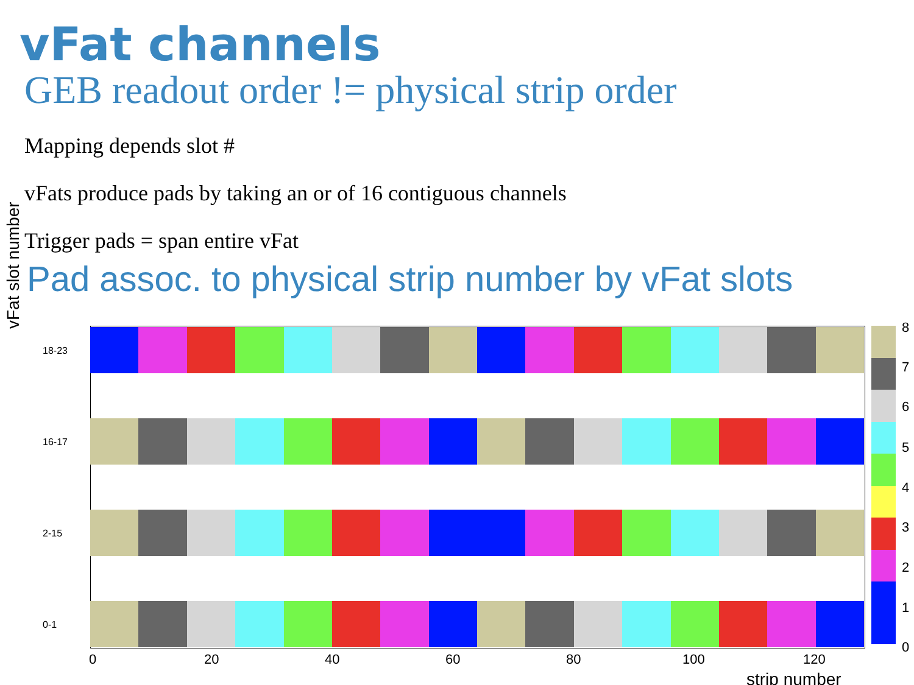vFat channels
GEB readout order != physical strip order
Mapping depends slot #
vFats produce pads by taking an or of 16 contiguous channels
Trigger pads = span entire vFat
Pad assoc. to physical strip number by vFat slots
vFat slot number
18-23
16-17
2-15
0-1
0 20 40 60 80 100 120
strip number
8
7
6
5
4
3
2
1
0